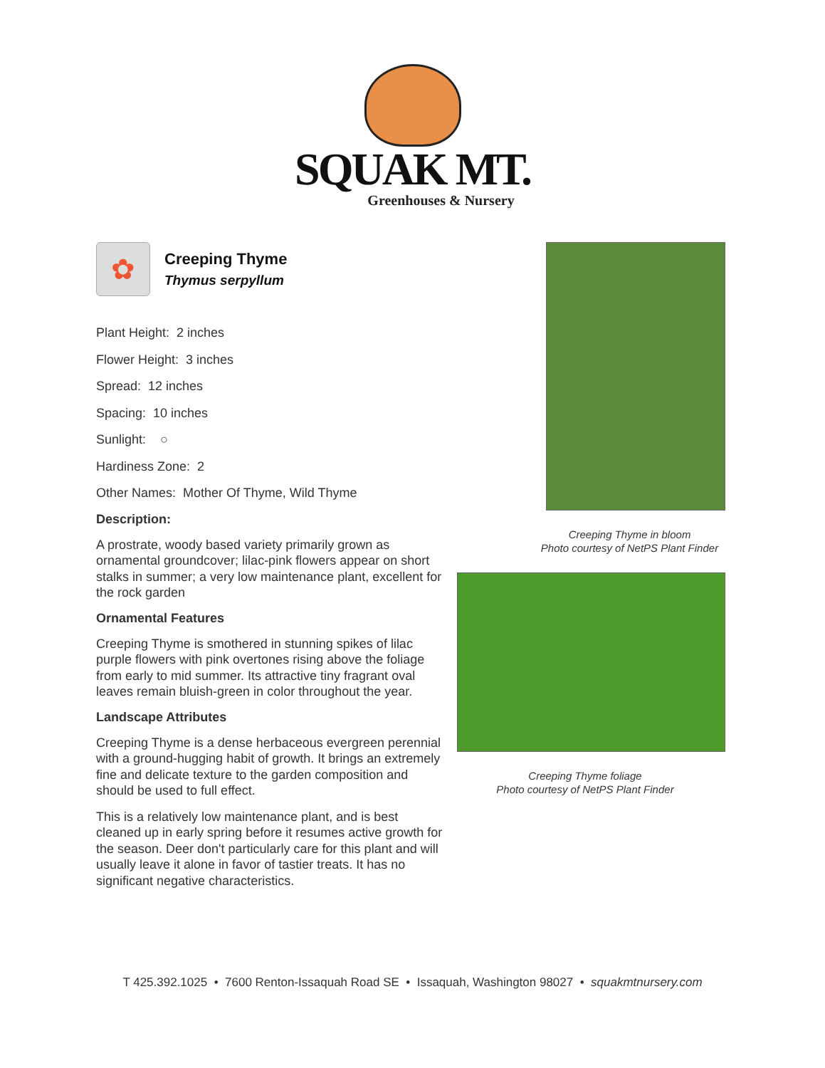SQUAK MT.
Greenhouses & Nursery
✿
Creeping Thyme
Thymus serpyllum
Plant Height: 2 inches
Flower Height: 3 inches
Spread: 12 inches
Spacing: 10 inches
Sunlight: ○
Hardiness Zone: 2
Other Names: Mother Of Thyme, Wild Thyme
Description:
A prostrate, woody based variety primarily grown as ornamental groundcover; lilac-pink flowers appear on short stalks in summer; a very low maintenance plant, excellent for the rock garden
Ornamental Features
Creeping Thyme is smothered in stunning spikes of lilac purple flowers with pink overtones rising above the foliage from early to mid summer. Its attractive tiny fragrant oval leaves remain bluish-green in color throughout the year.
Landscape Attributes
Creeping Thyme is a dense herbaceous evergreen perennial with a ground-hugging habit of growth. It brings an extremely fine and delicate texture to the garden composition and should be used to full effect.
This is a relatively low maintenance plant, and is best cleaned up in early spring before it resumes active growth for the season. Deer don't particularly care for this plant and will usually leave it alone in favor of tastier treats. It has no significant negative characteristics.
Creeping Thyme in bloom
Photo courtesy of NetPS Plant Finder
Creeping Thyme foliage
Photo courtesy of NetPS Plant Finder
T 425.392.1025 • 7600 Renton-Issaquah Road SE • Issaquah, Washington 98027 • squakmtnursery.com